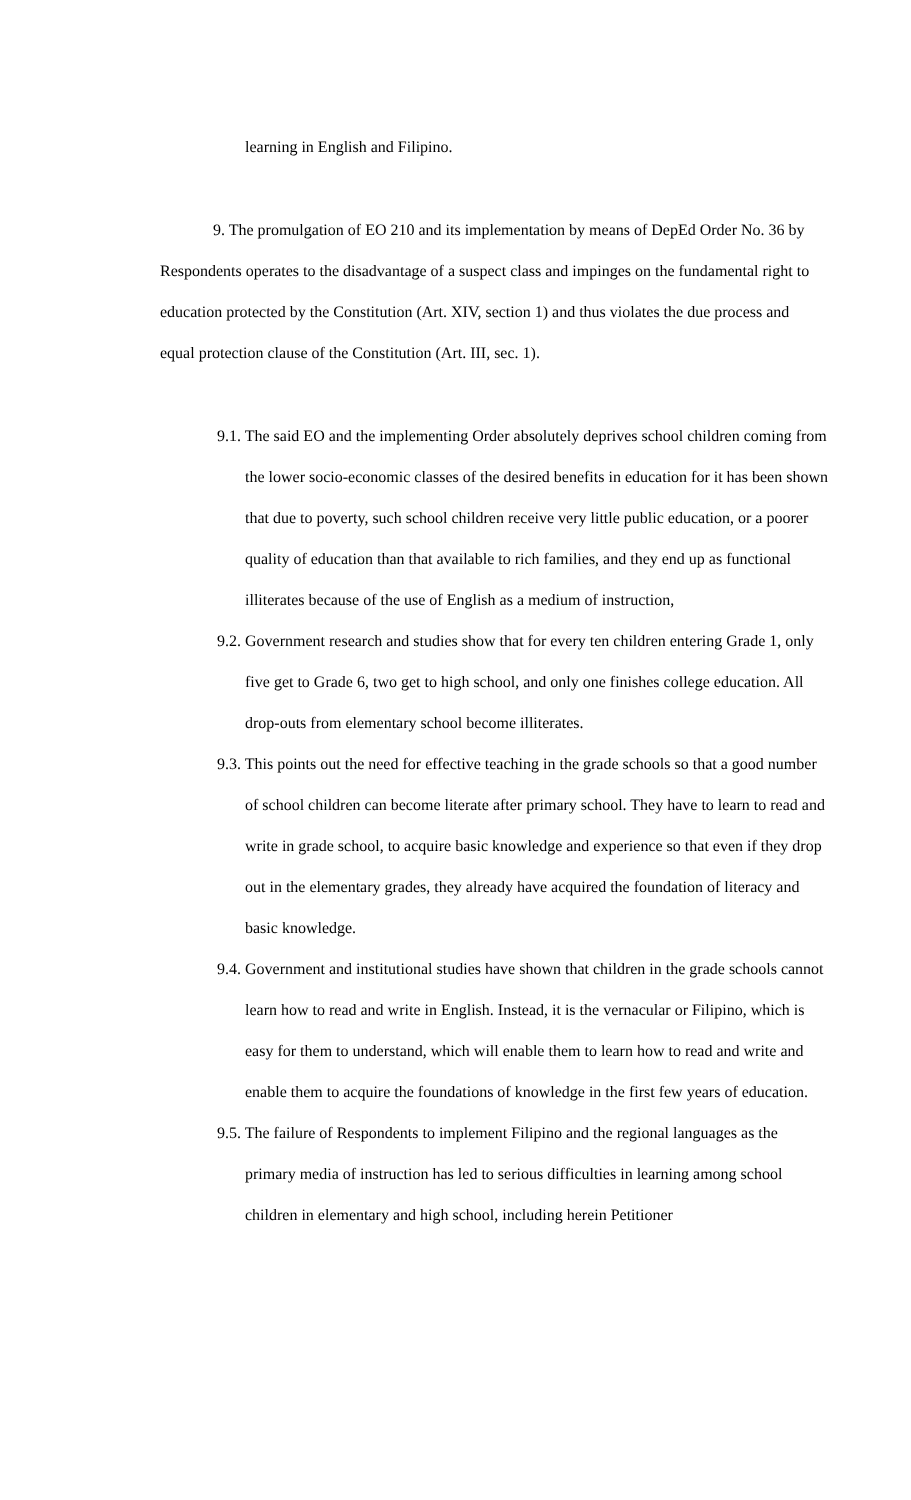learning in English and Filipino.
9. The promulgation of EO 210 and its implementation by means of DepEd Order No. 36 by Respondents operates to the disadvantage of a suspect class and impinges on the fundamental right to education protected by the Constitution (Art. XIV, section 1) and thus violates the due process and equal protection clause of the Constitution (Art. III, sec. 1).
9.1. The said EO and the implementing Order absolutely deprives school children coming from the lower socio-economic classes of the desired benefits in education for it has been shown that due to poverty, such school children receive very little public education, or a poorer quality of education than that available to rich families, and they end up as functional illiterates because of the use of English as a medium of instruction,
9.2. Government research and studies show that for every ten children entering Grade 1, only five get to Grade 6, two get to high school, and only one finishes college education. All drop-outs from elementary school become illiterates.
9.3. This points out the need for effective teaching in the grade schools so that a good number of school children can become literate after primary school. They have to learn to read and write in grade school, to acquire basic knowledge and experience so that even if they drop out in the elementary grades, they already have acquired the foundation of literacy and basic knowledge.
9.4. Government and institutional studies have shown that children in the grade schools cannot learn how to read and write in English. Instead, it is the vernacular or Filipino, which is easy for them to understand, which will enable them to learn how to read and write and enable them to acquire the foundations of knowledge in the first few years of education.
9.5. The failure of Respondents to implement Filipino and the regional languages as the primary media of instruction has led to serious difficulties in learning among school children in elementary and high school, including herein Petitioner